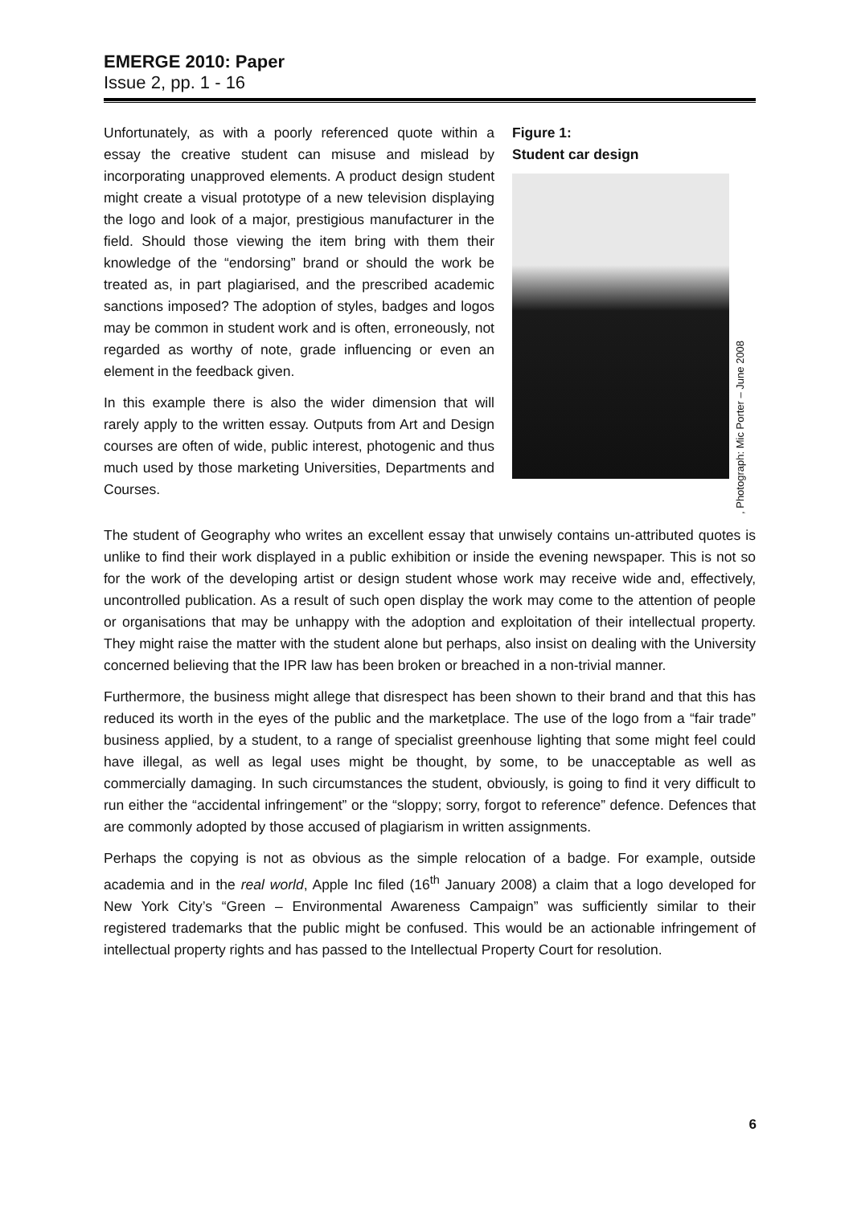EMERGE 2010: Paper
Issue 2, pp. 1 - 16
Unfortunately, as with a poorly referenced quote within a essay the creative student can misuse and mislead by incorporating unapproved elements. A product design student might create a visual prototype of a new television displaying the logo and look of a major, prestigious manufacturer in the field. Should those viewing the item bring with them their knowledge of the “endorsing” brand or should the work be treated as, in part plagiarised, and the prescribed academic sanctions imposed? The adoption of styles, badges and logos may be common in student work and is often, erroneously, not regarded as worthy of note, grade influencing or even an element in the feedback given.
In this example there is also the wider dimension that will rarely apply to the written essay. Outputs from Art and Design courses are often of wide, public interest, photogenic and thus much used by those marketing Universities, Departments and Courses.
Figure 1:
Student car design
, Photograph: Mic Porter – June 2008
The student of Geography who writes an excellent essay that unwisely contains un-attributed quotes is unlike to find their work displayed in a public exhibition or inside the evening newspaper. This is not so for the work of the developing artist or design student whose work may receive wide and, effectively, uncontrolled publication. As a result of such open display the work may come to the attention of people or organisations that may be unhappy with the adoption and exploitation of their intellectual property. They might raise the matter with the student alone but perhaps, also insist on dealing with the University concerned believing that the IPR law has been broken or breached in a non-trivial manner.
Furthermore, the business might allege that disrespect has been shown to their brand and that this has reduced its worth in the eyes of the public and the marketplace. The use of the logo from a “fair trade” business applied, by a student, to a range of specialist greenhouse lighting that some might feel could have illegal, as well as legal uses might be thought, by some, to be unacceptable as well as commercially damaging. In such circumstances the student, obviously, is going to find it very difficult to run either the “accidental infringement” or the “sloppy; sorry, forgot to reference” defence. Defences that are commonly adopted by those accused of plagiarism in written assignments.
Perhaps the copying is not as obvious as the simple relocation of a badge. For example, outside academia and in the real world, Apple Inc filed (16<sup>th</sup> January 2008) a claim that a logo developed for New York City’s “Green – Environmental Awareness Campaign” was sufficiently similar to their registered trademarks that the public might be confused. This would be an actionable infringement of intellectual property rights and has passed to the Intellectual Property Court for resolution.
6